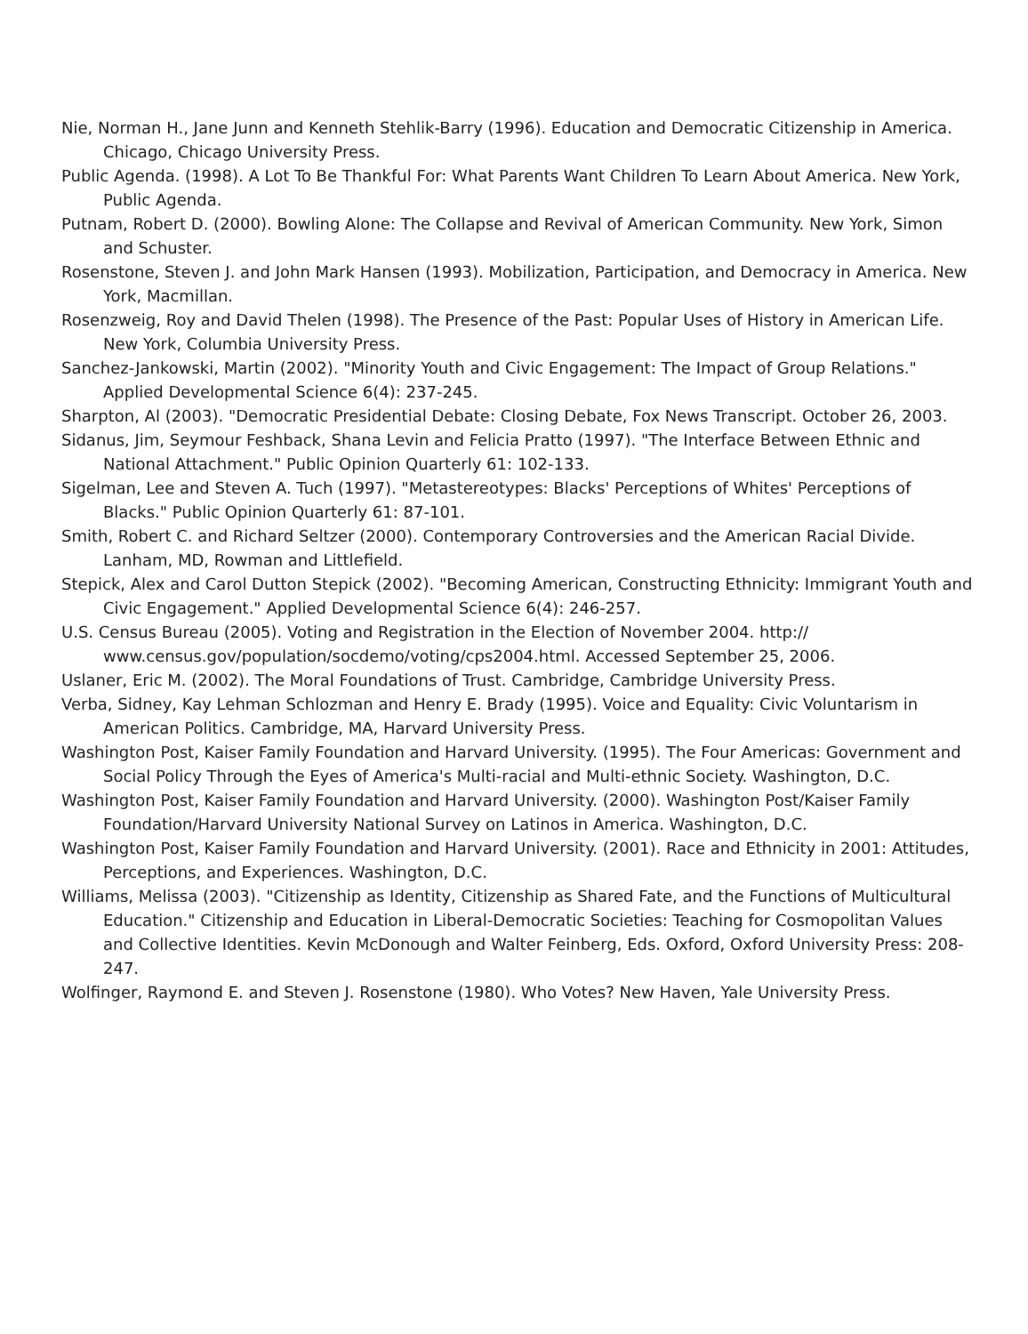Nie, Norman H., Jane Junn and Kenneth Stehlik-Barry (1996). Education and Democratic Citizenship in America. Chicago, Chicago University Press.
Public Agenda. (1998). A Lot To Be Thankful For: What Parents Want Children To Learn About America. New York, Public Agenda.
Putnam, Robert D. (2000). Bowling Alone: The Collapse and Revival of American Community. New York, Simon and Schuster.
Rosenstone, Steven J. and John Mark Hansen (1993). Mobilization, Participation, and Democracy in America. New York, Macmillan.
Rosenzweig, Roy and David Thelen (1998). The Presence of the Past: Popular Uses of History in American Life. New York, Columbia University Press.
Sanchez-Jankowski, Martin (2002). "Minority Youth and Civic Engagement: The Impact of Group Relations." Applied Developmental Science 6(4): 237-245.
Sharpton, Al (2003). "Democratic Presidential Debate: Closing Debate, Fox News Transcript. October 26, 2003.
Sidanus, Jim, Seymour Feshback, Shana Levin and Felicia Pratto (1997). "The Interface Between Ethnic and National Attachment." Public Opinion Quarterly 61: 102-133.
Sigelman, Lee and Steven A. Tuch (1997). "Metastereotypes: Blacks' Perceptions of Whites' Perceptions of Blacks." Public Opinion Quarterly 61: 87-101.
Smith, Robert C. and Richard Seltzer (2000). Contemporary Controversies and the American Racial Divide. Lanham, MD, Rowman and Littlefield.
Stepick, Alex and Carol Dutton Stepick (2002). "Becoming American, Constructing Ethnicity: Immigrant Youth and Civic Engagement." Applied Developmental Science 6(4): 246-257.
U.S. Census Bureau (2005). Voting and Registration in the Election of November 2004. http:// www.census.gov/population/socdemo/voting/cps2004.html. Accessed September 25, 2006.
Uslaner, Eric M. (2002). The Moral Foundations of Trust. Cambridge, Cambridge University Press.
Verba, Sidney, Kay Lehman Schlozman and Henry E. Brady (1995). Voice and Equality: Civic Voluntarism in American Politics. Cambridge, MA, Harvard University Press.
Washington Post, Kaiser Family Foundation and Harvard University. (1995). The Four Americas: Government and Social Policy Through the Eyes of America's Multi-racial and Multi-ethnic Society. Washington, D.C.
Washington Post, Kaiser Family Foundation and Harvard University. (2000). Washington Post/Kaiser Family Foundation/Harvard University National Survey on Latinos in America. Washington, D.C.
Washington Post, Kaiser Family Foundation and Harvard University. (2001). Race and Ethnicity in 2001: Attitudes, Perceptions, and Experiences. Washington, D.C.
Williams, Melissa (2003). "Citizenship as Identity, Citizenship as Shared Fate, and the Functions of Multicultural Education." Citizenship and Education in Liberal-Democratic Societies: Teaching for Cosmopolitan Values and Collective Identities. Kevin McDonough and Walter Feinberg, Eds. Oxford, Oxford University Press: 208-247.
Wolfinger, Raymond E. and Steven J. Rosenstone (1980). Who Votes? New Haven, Yale University Press.